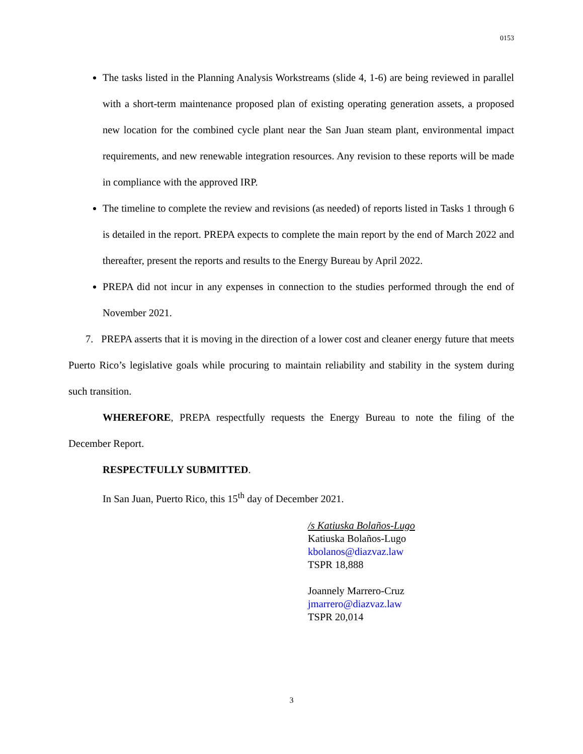0153
The tasks listed in the Planning Analysis Workstreams (slide 4, 1-6) are being reviewed in parallel with a short-term maintenance proposed plan of existing operating generation assets, a proposed new location for the combined cycle plant near the San Juan steam plant, environmental impact requirements, and new renewable integration resources. Any revision to these reports will be made in compliance with the approved IRP.
The timeline to complete the review and revisions (as needed) of reports listed in Tasks 1 through 6 is detailed in the report. PREPA expects to complete the main report by the end of March 2022 and thereafter, present the reports and results to the Energy Bureau by April 2022.
PREPA did not incur in any expenses in connection to the studies performed through the end of November 2021.
7. PREPA asserts that it is moving in the direction of a lower cost and cleaner energy future that meets Puerto Rico’s legislative goals while procuring to maintain reliability and stability in the system during such transition.
WHEREFORE, PREPA respectfully requests the Energy Bureau to note the filing of the December Report.
RESPECTFULLY SUBMITTED.
In San Juan, Puerto Rico, this 15<sup>th</sup> day of December 2021.
/s Katiuska Bolaños-Lugo
Katiuska Bolaños-Lugo
kbolanos@diazvaz.law
TSPR 18,888
Joannely Marrero-Cruz
jmarrero@diazvaz.law
TSPR 20,014
3